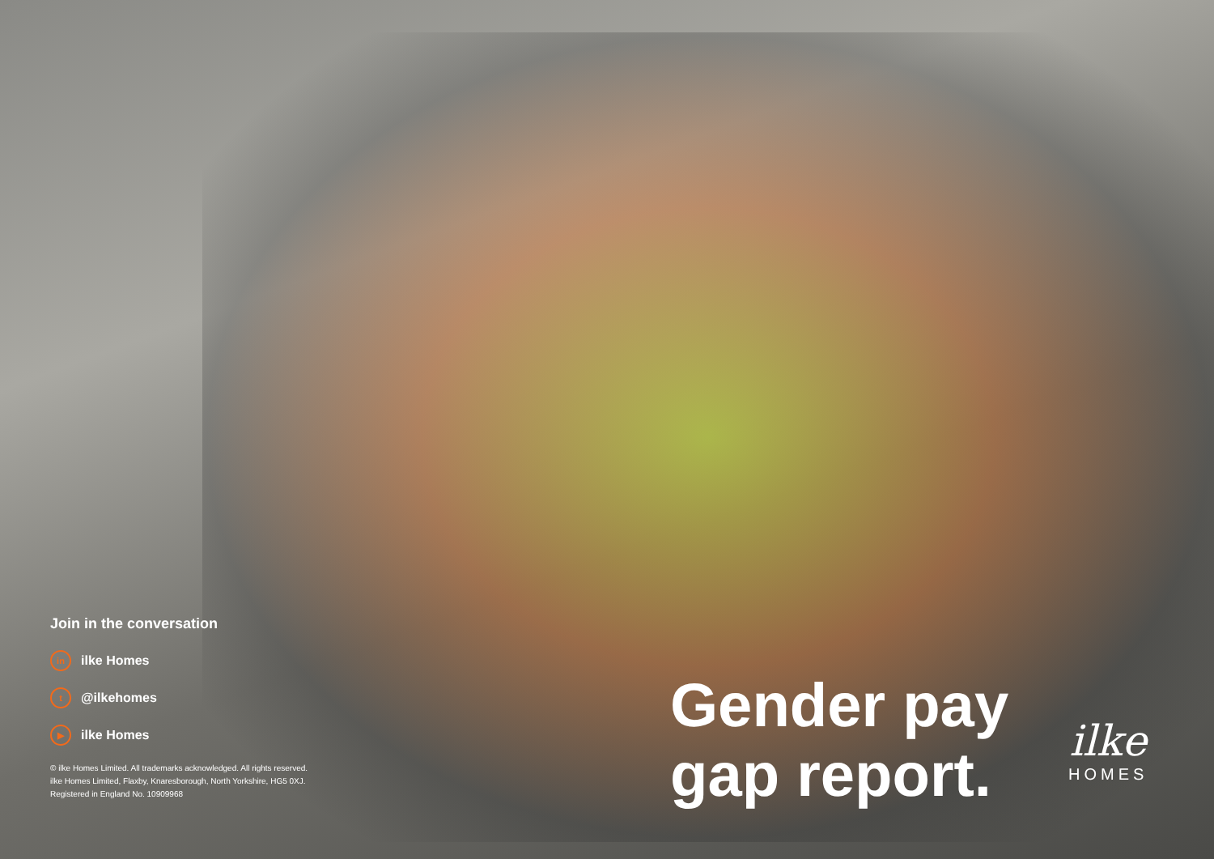Join in the conversation
in ilke Homes
t @ilkehomes
▶ ilke Homes
© ilke Homes Limited. All trademarks acknowledged. All rights reserved.
ilke Homes Limited, Flaxby, Knaresborough, North Yorkshire, HG5 0XJ.
Registered in England No. 10909968
Gender pay
gap report.
ilke
HOMES